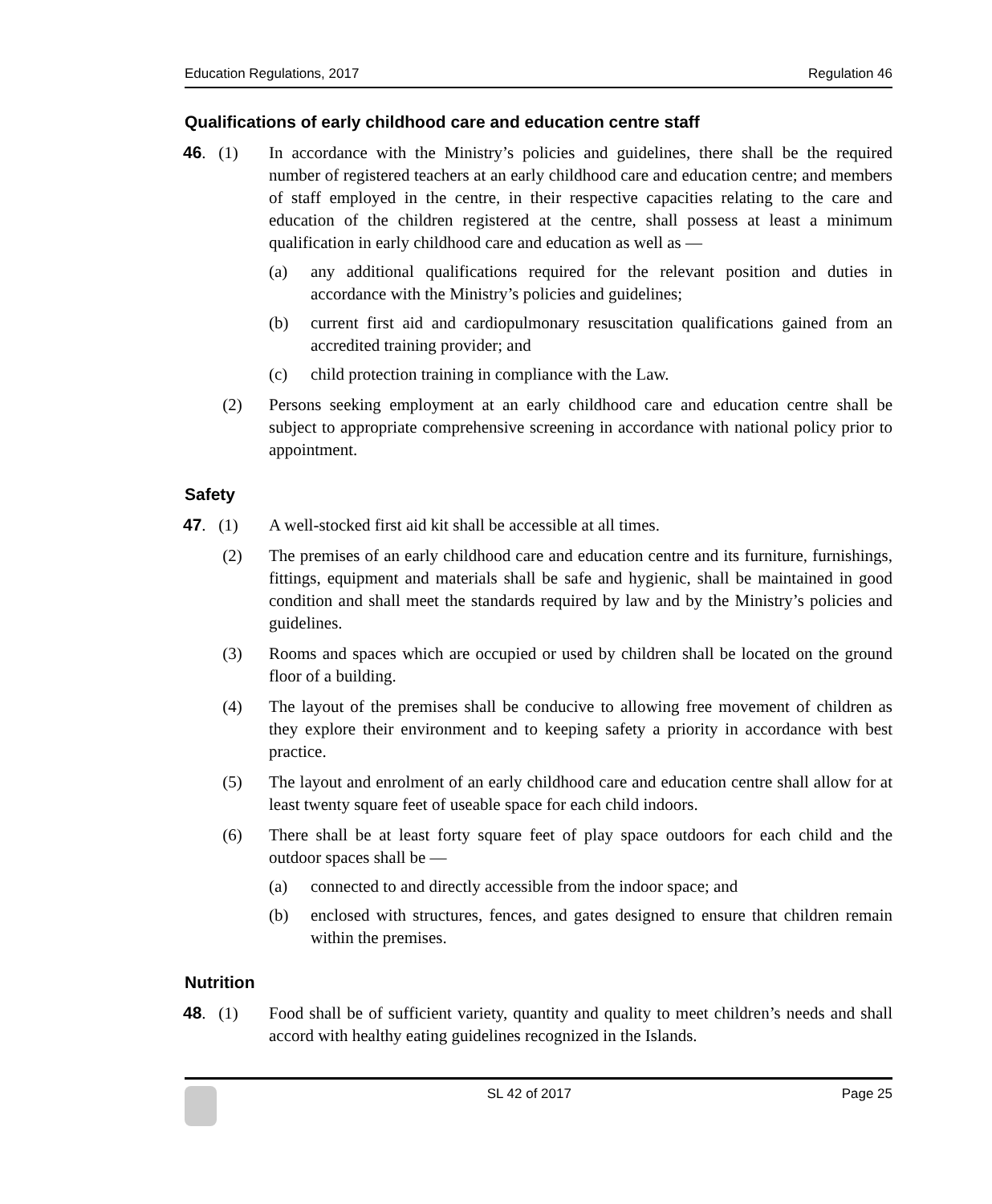Education Regulations, 2017 Regulation 46
Qualifications of early childhood care and education centre staff
46. (1)
In accordance with the Ministry’s policies and guidelines, there shall be the required number of registered teachers at an early childhood care and education centre; and members of staff employed in the centre, in their respective capacities relating to the care and education of the children registered at the centre, shall possess at least a minimum qualification in early childhood care and education as well as —
(a) any additional qualifications required for the relevant position and duties in accordance with the Ministry’s policies and guidelines;
(b) current first aid and cardiopulmonary resuscitation qualifications gained from an accredited training provider; and
(c) child protection training in compliance with the Law.
(2) Persons seeking employment at an early childhood care and education centre shall be subject to appropriate comprehensive screening in accordance with national policy prior to appointment.
Safety
47. (1)
A well-stocked first aid kit shall be accessible at all times.
(2) The premises of an early childhood care and education centre and its furniture, furnishings, fittings, equipment and materials shall be safe and hygienic, shall be maintained in good condition and shall meet the standards required by law and by the Ministry’s policies and guidelines.
(3) Rooms and spaces which are occupied or used by children shall be located on the ground floor of a building.
(4) The layout of the premises shall be conducive to allowing free movement of children as they explore their environment and to keeping safety a priority in accordance with best practice.
(5) The layout and enrolment of an early childhood care and education centre shall allow for at least twenty square feet of useable space for each child indoors.
(6) There shall be at least forty square feet of play space outdoors for each child and the outdoor spaces shall be —
(a) connected to and directly accessible from the indoor space; and
(b) enclosed with structures, fences, and gates designed to ensure that children remain within the premises.
Nutrition
48. (1)
Food shall be of sufficient variety, quantity and quality to meet children’s needs and shall accord with healthy eating guidelines recognized in the Islands.
SL 42 of 2017 Page 25